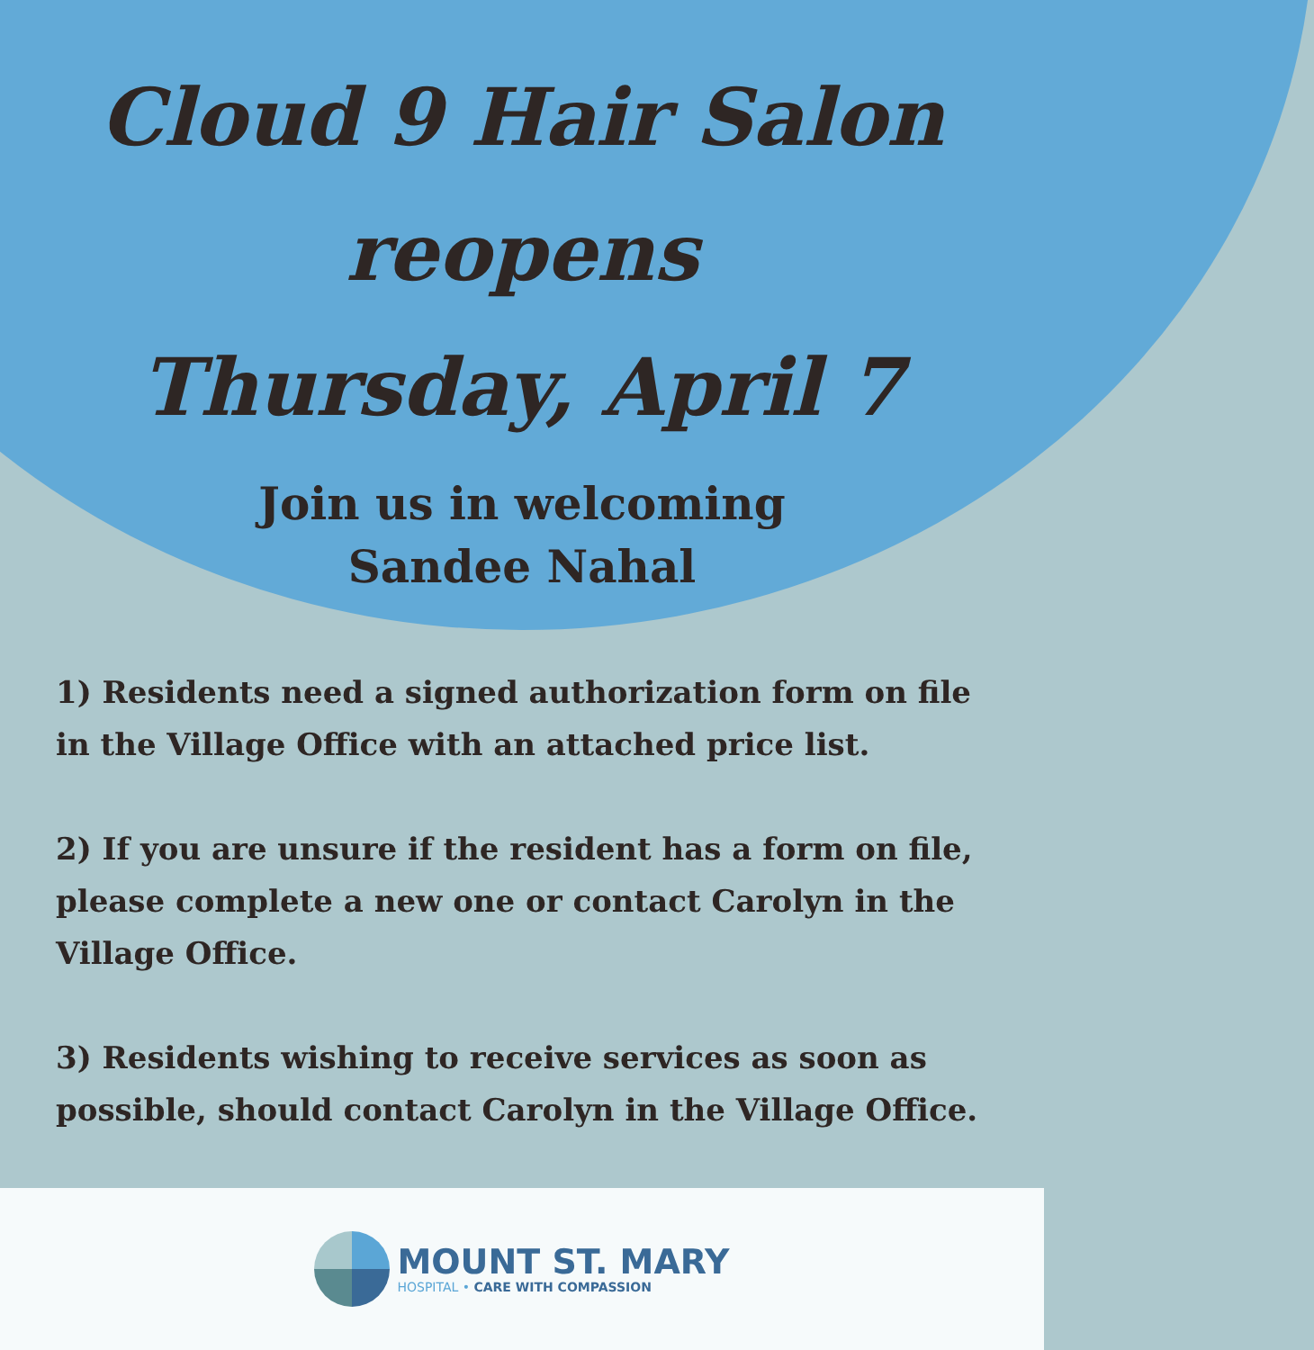Cloud 9 Hair Salon
reopens
Thursday, April 7
Join us in welcoming
Sandee Nahal
1) Residents need a signed authorization form on file in the Village Office with an attached price list.
2) If you are unsure if the resident has a form on file, please complete a new one or contact Carolyn in the Village Office.
3) Residents wishing to receive services as soon as possible, should contact Carolyn in the Village Office.
MOUNT ST. MARY
HOSPITAL • CARE WITH COMPASSION